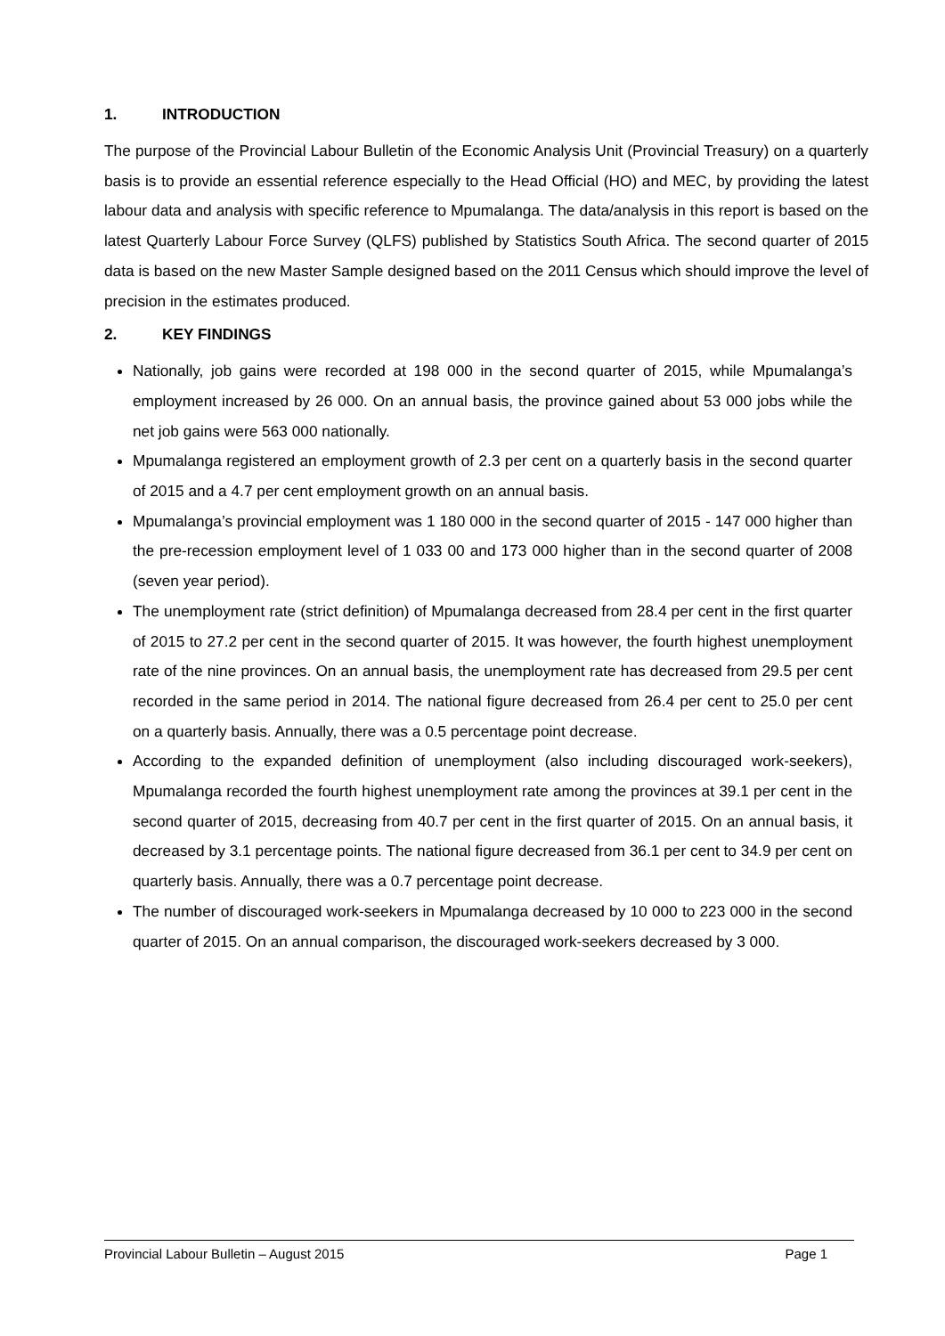1. INTRODUCTION
The purpose of the Provincial Labour Bulletin of the Economic Analysis Unit (Provincial Treasury) on a quarterly basis is to provide an essential reference especially to the Head Official (HO) and MEC, by providing the latest labour data and analysis with specific reference to Mpumalanga. The data/analysis in this report is based on the latest Quarterly Labour Force Survey (QLFS) published by Statistics South Africa. The second quarter of 2015 data is based on the new Master Sample designed based on the 2011 Census which should improve the level of precision in the estimates produced.
2. KEY FINDINGS
Nationally, job gains were recorded at 198 000 in the second quarter of 2015, while Mpumalanga’s employment increased by 26 000. On an annual basis, the province gained about 53 000 jobs while the net job gains were 563 000 nationally.
Mpumalanga registered an employment growth of 2.3 per cent on a quarterly basis in the second quarter of 2015 and a 4.7 per cent employment growth on an annual basis.
Mpumalanga’s provincial employment was 1 180 000 in the second quarter of 2015 - 147 000 higher than the pre-recession employment level of 1 033 00 and 173 000 higher than in the second quarter of 2008 (seven year period).
The unemployment rate (strict definition) of Mpumalanga decreased from 28.4 per cent in the first quarter of 2015 to 27.2 per cent in the second quarter of 2015. It was however, the fourth highest unemployment rate of the nine provinces. On an annual basis, the unemployment rate has decreased from 29.5 per cent recorded in the same period in 2014. The national figure decreased from 26.4 per cent to 25.0 per cent on a quarterly basis. Annually, there was a 0.5 percentage point decrease.
According to the expanded definition of unemployment (also including discouraged work-seekers), Mpumalanga recorded the fourth highest unemployment rate among the provinces at 39.1 per cent in the second quarter of 2015, decreasing from 40.7 per cent in the first quarter of 2015. On an annual basis, it decreased by 3.1 percentage points. The national figure decreased from 36.1 per cent to 34.9 per cent on quarterly basis. Annually, there was a 0.7 percentage point decrease.
The number of discouraged work-seekers in Mpumalanga decreased by 10 000 to 223 000 in the second quarter of 2015. On an annual comparison, the discouraged work-seekers decreased by 3 000.
Provincial Labour Bulletin – August 2015 Page 1